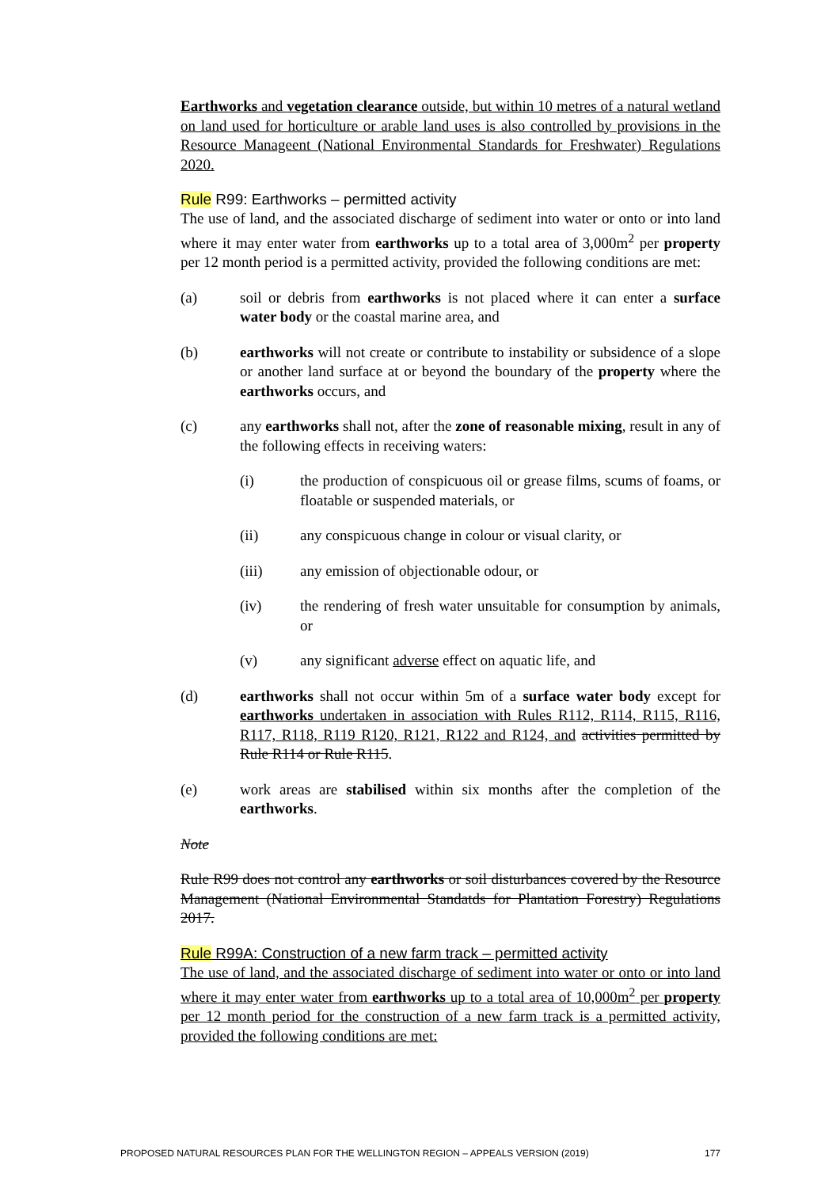Earthworks and vegetation clearance outside, but within 10 metres of a natural wetland on land used for horticulture or arable land uses is also controlled by provisions in the Resource Manageent (National Environmental Standards for Freshwater) Regulations 2020.
Rule R99: Earthworks – permitted activity
The use of land, and the associated discharge of sediment into water or onto or into land where it may enter water from earthworks up to a total area of 3,000m<sup>2</sup> per property per 12 month period is a permitted activity, provided the following conditions are met:
(a) soil or debris from earthworks is not placed where it can enter a surface water body or the coastal marine area, and
(b) earthworks will not create or contribute to instability or subsidence of a slope or another land surface at or beyond the boundary of the property where the earthworks occurs, and
(c) any earthworks shall not, after the zone of reasonable mixing, result in any of the following effects in receiving waters:
(i) the production of conspicuous oil or grease films, scums of foams, or floatable or suspended materials, or
(ii) any conspicuous change in colour or visual clarity, or
(iii) any emission of objectionable odour, or
(iv) the rendering of fresh water unsuitable for consumption by animals, or
(v) any significant adverse effect on aquatic life, and
(d) earthworks shall not occur within 5m of a surface water body except for earthworks undertaken in association with Rules R112, R114, R115, R116, R117, R118, R119 R120, R121, R122 and R124, and activities permitted by Rule R114 or Rule R115.
(e) work areas are stabilised within six months after the completion of the earthworks.
Note
Rule R99 does not control any earthworks or soil disturbances covered by the Resource Management (National Environmental Standatds for Plantation Forestry) Regulations 2017.
Rule R99A: Construction of a new farm track – permitted activity
The use of land, and the associated discharge of sediment into water or onto or into land where it may enter water from earthworks up to a total area of 10,000m<sup>2</sup> per property per 12 month period for the construction of a new farm track is a permitted activity, provided the following conditions are met:
PROPOSED NATURAL RESOURCES PLAN FOR THE WELLINGTON REGION – APPEALS VERSION (2019) 177